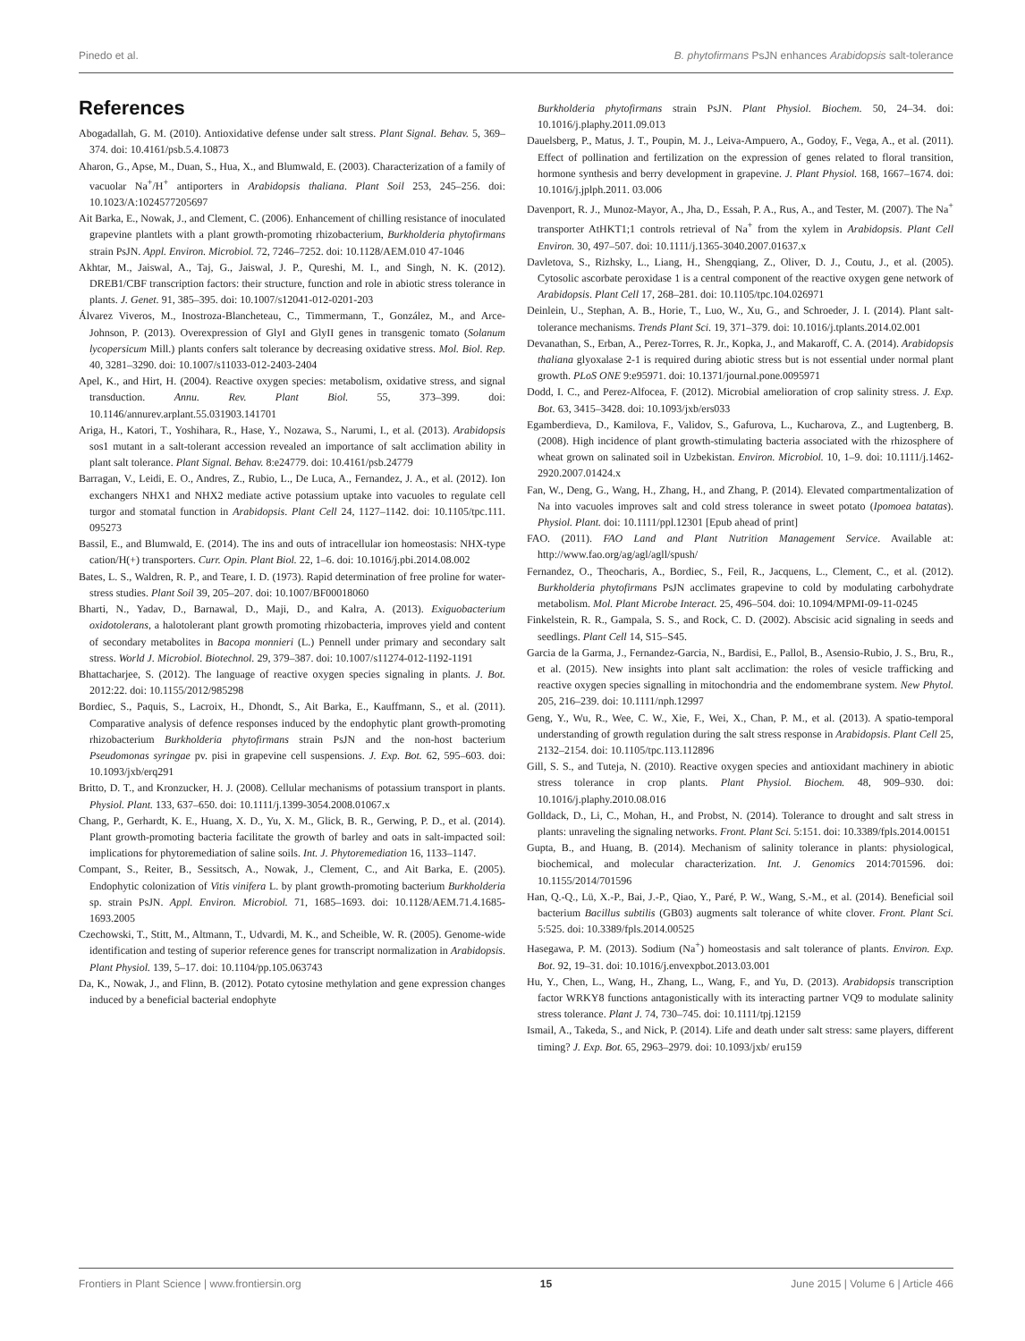Pinedo et al. B. phytofirmans PsJN enhances Arabidopsis salt-tolerance
References
Abogadallah, G. M. (2010). Antioxidative defense under salt stress. Plant Signal. Behav. 5, 369–374. doi: 10.4161/psb.5.4.10873
Aharon, G., Apse, M., Duan, S., Hua, X., and Blumwald, E. (2003). Characterization of a family of vacuolar Na<sup>+</sup>/H<sup>+</sup> antiporters in Arabidopsis thaliana. Plant Soil 253, 245–256. doi: 10.1023/A:1024577205697
Ait Barka, E., Nowak, J., and Clement, C. (2006). Enhancement of chilling resistance of inoculated grapevine plantlets with a plant growth-promoting rhizobacterium, Burkholderia phytofirmans strain PsJN. Appl. Environ. Microbiol. 72, 7246–7252. doi: 10.1128/AEM.010 47-1046
Akhtar, M., Jaiswal, A., Taj, G., Jaiswal, J. P., Qureshi, M. I., and Singh, N. K. (2012). DREB1/CBF transcription factors: their structure, function and role in abiotic stress tolerance in plants. J. Genet. 91, 385–395. doi: 10.1007/s12041-012-0201-203
Álvarez Viveros, M., Inostroza-Blancheteau, C., Timmermann, T., González, M., and Arce-Johnson, P. (2013). Overexpression of GlyI and GlyII genes in transgenic tomato (Solanum lycopersicum Mill.) plants confers salt tolerance by decreasing oxidative stress. Mol. Biol. Rep. 40, 3281–3290. doi: 10.1007/s11033-012-2403-2404
Apel, K., and Hirt, H. (2004). Reactive oxygen species: metabolism, oxidative stress, and signal transduction. Annu. Rev. Plant Biol. 55, 373–399. doi: 10.1146/annurev.arplant.55.031903.141701
Ariga, H., Katori, T., Yoshihara, R., Hase, Y., Nozawa, S., Narumi, I., et al. (2013). Arabidopsis sos1 mutant in a salt-tolerant accession revealed an importance of salt acclimation ability in plant salt tolerance. Plant Signal. Behav. 8:e24779. doi: 10.4161/psb.24779
Barragan, V., Leidi, E. O., Andres, Z., Rubio, L., De Luca, A., Fernandez, J. A., et al. (2012). Ion exchangers NHX1 and NHX2 mediate active potassium uptake into vacuoles to regulate cell turgor and stomatal function in Arabidopsis. Plant Cell 24, 1127–1142. doi: 10.1105/tpc.111. 095273
Bassil, E., and Blumwald, E. (2014). The ins and outs of intracellular ion homeostasis: NHX-type cation/H(+) transporters. Curr. Opin. Plant Biol. 22, 1–6. doi: 10.1016/j.pbi.2014.08.002
Bates, L. S., Waldren, R. P., and Teare, I. D. (1973). Rapid determination of free proline for water-stress studies. Plant Soil 39, 205–207. doi: 10.1007/BF00018060
Bharti, N., Yadav, D., Barnawal, D., Maji, D., and Kalra, A. (2013). Exiguobacterium oxidotolerans, a halotolerant plant growth promoting rhizobacteria, improves yield and content of secondary metabolites in Bacopa monnieri (L.) Pennell under primary and secondary salt stress. World J. Microbiol. Biotechnol. 29, 379–387. doi: 10.1007/s11274-012-1192-1191
Bhattacharjee, S. (2012). The language of reactive oxygen species signaling in plants. J. Bot. 2012:22. doi: 10.1155/2012/985298
Bordiec, S., Paquis, S., Lacroix, H., Dhondt, S., Ait Barka, E., Kauffmann, S., et al. (2011). Comparative analysis of defence responses induced by the endophytic plant growth-promoting rhizobacterium Burkholderia phytofirmans strain PsJN and the non-host bacterium Pseudomonas syringae pv. pisi in grapevine cell suspensions. J. Exp. Bot. 62, 595–603. doi: 10.1093/jxb/erq291
Britto, D. T., and Kronzucker, H. J. (2008). Cellular mechanisms of potassium transport in plants. Physiol. Plant. 133, 637–650. doi: 10.1111/j.1399-3054.2008.01067.x
Chang, P., Gerhardt, K. E., Huang, X. D., Yu, X. M., Glick, B. R., Gerwing, P. D., et al. (2014). Plant growth-promoting bacteria facilitate the growth of barley and oats in salt-impacted soil: implications for phytoremediation of saline soils. Int. J. Phytoremediation 16, 1133–1147.
Compant, S., Reiter, B., Sessitsch, A., Nowak, J., Clement, C., and Ait Barka, E. (2005). Endophytic colonization of Vitis vinifera L. by plant growth-promoting bacterium Burkholderia sp. strain PsJN. Appl. Environ. Microbiol. 71, 1685–1693. doi: 10.1128/AEM.71.4.1685-1693.2005
Czechowski, T., Stitt, M., Altmann, T., Udvardi, M. K., and Scheible, W. R. (2005). Genome-wide identification and testing of superior reference genes for transcript normalization in Arabidopsis. Plant Physiol. 139, 5–17. doi: 10.1104/pp.105.063743
Da, K., Nowak, J., and Flinn, B. (2012). Potato cytosine methylation and gene expression changes induced by a beneficial bacterial endophyte
Burkholderia phytofirmans strain PsJN. Plant Physiol. Biochem. 50, 24–34. doi: 10.1016/j.plaphy.2011.09.013
Dauelsberg, P., Matus, J. T., Poupin, M. J., Leiva-Ampuero, A., Godoy, F., Vega, A., et al. (2011). Effect of pollination and fertilization on the expression of genes related to floral transition, hormone synthesis and berry development in grapevine. J. Plant Physiol. 168, 1667–1674. doi: 10.1016/j.jplph.2011. 03.006
Davenport, R. J., Munoz-Mayor, A., Jha, D., Essah, P. A., Rus, A., and Tester, M. (2007). The Na<sup>+</sup> transporter AtHKT1;1 controls retrieval of Na<sup>+</sup> from the xylem in Arabidopsis. Plant Cell Environ. 30, 497–507. doi: 10.1111/j.1365-3040.2007.01637.x
Davletova, S., Rizhsky, L., Liang, H., Shengqiang, Z., Oliver, D. J., Coutu, J., et al. (2005). Cytosolic ascorbate peroxidase 1 is a central component of the reactive oxygen gene network of Arabidopsis. Plant Cell 17, 268–281. doi: 10.1105/tpc.104.026971
Deinlein, U., Stephan, A. B., Horie, T., Luo, W., Xu, G., and Schroeder, J. I. (2014). Plant salt-tolerance mechanisms. Trends Plant Sci. 19, 371–379. doi: 10.1016/j.tplants.2014.02.001
Devanathan, S., Erban, A., Perez-Torres, R. Jr., Kopka, J., and Makaroff, C. A. (2014). Arabidopsis thaliana glyoxalase 2-1 is required during abiotic stress but is not essential under normal plant growth. PLoS ONE 9:e95971. doi: 10.1371/journal.pone.0095971
Dodd, I. C., and Perez-Alfocea, F. (2012). Microbial amelioration of crop salinity stress. J. Exp. Bot. 63, 3415–3428. doi: 10.1093/jxb/ers033
Egamberdieva, D., Kamilova, F., Validov, S., Gafurova, L., Kucharova, Z., and Lugtenberg, B. (2008). High incidence of plant growth-stimulating bacteria associated with the rhizosphere of wheat grown on salinated soil in Uzbekistan. Environ. Microbiol. 10, 1–9. doi: 10.1111/j.1462-2920.2007.01424.x
Fan, W., Deng, G., Wang, H., Zhang, H., and Zhang, P. (2014). Elevated compartmentalization of Na into vacuoles improves salt and cold stress tolerance in sweet potato (Ipomoea batatas). Physiol. Plant. doi: 10.1111/ppl.12301 [Epub ahead of print]
FAO. (2011). FAO Land and Plant Nutrition Management Service. Available at: http://www.fao.org/ag/agl/agll/spush/
Fernandez, O., Theocharis, A., Bordiec, S., Feil, R., Jacquens, L., Clement, C., et al. (2012). Burkholderia phytofirmans PsJN acclimates grapevine to cold by modulating carbohydrate metabolism. Mol. Plant Microbe Interact. 25, 496–504. doi: 10.1094/MPMI-09-11-0245
Finkelstein, R. R., Gampala, S. S., and Rock, C. D. (2002). Abscisic acid signaling in seeds and seedlings. Plant Cell 14, S15–S45.
Garcia de la Garma, J., Fernandez-Garcia, N., Bardisi, E., Pallol, B., Asensio-Rubio, J. S., Bru, R., et al. (2015). New insights into plant salt acclimation: the roles of vesicle trafficking and reactive oxygen species signalling in mitochondria and the endomembrane system. New Phytol. 205, 216–239. doi: 10.1111/nph.12997
Geng, Y., Wu, R., Wee, C. W., Xie, F., Wei, X., Chan, P. M., et al. (2013). A spatio-temporal understanding of growth regulation during the salt stress response in Arabidopsis. Plant Cell 25, 2132–2154. doi: 10.1105/tpc.113.112896
Gill, S. S., and Tuteja, N. (2010). Reactive oxygen species and antioxidant machinery in abiotic stress tolerance in crop plants. Plant Physiol. Biochem. 48, 909–930. doi: 10.1016/j.plaphy.2010.08.016
Golldack, D., Li, C., Mohan, H., and Probst, N. (2014). Tolerance to drought and salt stress in plants: unraveling the signaling networks. Front. Plant Sci. 5:151. doi: 10.3389/fpls.2014.00151
Gupta, B., and Huang, B. (2014). Mechanism of salinity tolerance in plants: physiological, biochemical, and molecular characterization. Int. J. Genomics 2014:701596. doi: 10.1155/2014/701596
Han, Q.-Q., Lü, X.-P., Bai, J.-P., Qiao, Y., Paré, P. W., Wang, S.-M., et al. (2014). Beneficial soil bacterium Bacillus subtilis (GB03) augments salt tolerance of white clover. Front. Plant Sci. 5:525. doi: 10.3389/fpls.2014.00525
Hasegawa, P. M. (2013). Sodium (Na<sup>+</sup>) homeostasis and salt tolerance of plants. Environ. Exp. Bot. 92, 19–31. doi: 10.1016/j.envexpbot.2013.03.001
Hu, Y., Chen, L., Wang, H., Zhang, L., Wang, F., and Yu, D. (2013). Arabidopsis transcription factor WRKY8 functions antagonistically with its interacting partner VQ9 to modulate salinity stress tolerance. Plant J. 74, 730–745. doi: 10.1111/tpj.12159
Ismail, A., Takeda, S., and Nick, P. (2014). Life and death under salt stress: same players, different timing? J. Exp. Bot. 65, 2963–2979. doi: 10.1093/jxb/ eru159
Frontiers in Plant Science | www.frontiersin.org 15 June 2015 | Volume 6 | Article 466